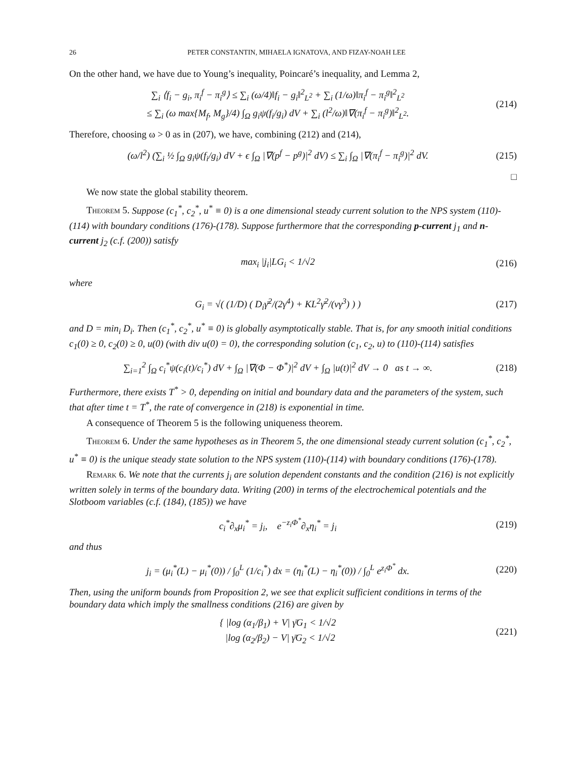26 PETER CONSTANTIN, MIHAELA IGNATOVA, AND FIZAY-NOAH LEE
On the other hand, we have due to Young’s inequality, Poincaré’s inequality, and Lemma 2,
∑<sub>i</sub> ⟨f<sub>i</sub> − g<sub>i</sub>, π<sub>i</sub><sup>f</sup> − π<sub>i</sub><sup>g</sup>⟩ ≤ ∑<sub>i</sub> (ω/4)‖f<sub>i</sub> − g<sub>i</sub>‖<sup>2</sup><sub>L<sup>2</sup></sub> + ∑<sub>i</sub> (1/ω)‖π<sub>i</sub><sup>f</sup> − π<sub>i</sub><sup>g</sup>‖<sup>2</sup><sub>L<sup>2</sup></sub>
≤ ∑<sub>i</sub> (ω max{M<sub>f</sub>, M<sub>g</sub>}/4) ∫<sub>Ω</sub> g<sub>i</sub>ψ(f<sub>i</sub>/g<sub>i</sub>) dV + ∑<sub>i</sub> (l<sup>2</sup>/ω)‖∇(π<sub>i</sub><sup>f</sup> − π<sub>i</sub><sup>g</sup>)‖<sup>2</sup><sub>L<sup>2</sup></sub>.
(214)
Therefore, choosing ω > 0 as in (207), we have, combining (212) and (214),
(ω/l<sup>2</sup>) (∑<sub>i</sub> ½ ∫<sub>Ω</sub> g<sub>i</sub>ψ(f<sub>i</sub>/g<sub>i</sub>) dV + ϵ ∫<sub>Ω</sub> |∇(p<sup>f</sup> − p<sup>g</sup>)|<sup>2</sup> dV) ≤ ∑<sub>i</sub> ∫<sub>Ω</sub> |∇(π<sub>i</sub><sup>f</sup> − π<sub>i</sub><sup>g</sup>)|<sup>2</sup> dV.
(215)
□
We now state the global stability theorem.
Theorem 5. Suppose (c<sub>1</sub><sup>*</sup>, c<sub>2</sub><sup>*</sup>, u<sup>*</sup> ≡ 0) is a one dimensional steady current solution to the NPS system (110)-(114) with boundary conditions (176)-(178). Suppose furthermore that the corresponding p-current j<sub>1</sub> and n-current j<sub>2</sub> (c.f. (200)) satisfy
max<sub>i</sub> |j<sub>i</sub>|LG<sub>i</sub> < 1/√2 (216)
where
G<sub>i</sub> = √( (1/D) ( D<sub>i</sub>γ̄<sup>2</sup>/(2γ<sup>4</sup>) + KL<sup>2</sup>γ̄<sup>2</sup>/(νγ<sup>3</sup>) ) )
(217)
and D = min<sub>i</sub> D<sub>i</sub>. Then (c<sub>1</sub><sup>*</sup>, c<sub>2</sub><sup>*</sup>, u<sup>*</sup> ≡ 0) is globally asymptotically stable. That is, for any smooth initial conditions c<sub>1</sub>(0) ≥ 0, c<sub>2</sub>(0) ≥ 0, u(0) (with div u(0) = 0), the corresponding solution (c<sub>1</sub>, c<sub>2</sub>, u) to (110)-(114) satisfies
∑<sub>i=1</sub><sup>2</sup> ∫<sub>Ω</sub> c<sub>i</sub><sup>*</sup>ψ(c<sub>i</sub>(t)/c<sub>i</sub><sup>*</sup>) dV + ∫<sub>Ω</sub> |∇(Φ − Φ<sup>*</sup>)|<sup>2</sup> dV + ∫<sub>Ω</sub> |u(t)|<sup>2</sup> dV → 0 as t → ∞.
(218)
Furthermore, there exists T<sup>*</sup> > 0, depending on initial and boundary data and the parameters of the system, such that after time t = T<sup>*</sup>, the rate of convergence in (218) is exponential in time.
A consequence of Theorem 5 is the following uniqueness theorem.
Theorem 6. Under the same hypotheses as in Theorem 5, the one dimensional steady current solution (c<sub>1</sub><sup>*</sup>, c<sub>2</sub><sup>*</sup>, u<sup>*</sup> ≡ 0) is the unique steady state solution to the NPS system (110)-(114) with boundary conditions (176)-(178).
Remark 6. We note that the currents j<sub>i</sub> are solution dependent constants and the condition (216) is not explicitly written solely in terms of the boundary data. Writing (200) in terms of the electrochemical potentials and the Slotboom variables (c.f. (184), (185)) we have
c<sub>i</sub><sup>*</sup>∂<sub>x</sub>μ<sub>i</sub><sup>*</sup> = j<sub>i</sub>, e<sup>−z<sub>i</sub>Φ<sup>*</sup></sup>∂<sub>x</sub>η<sub>i</sub><sup>*</sup> = j<sub>i</sub>
(219)
and thus
j<sub>i</sub> = (μ<sub>i</sub><sup>*</sup>(L) − μ<sub>i</sub><sup>*</sup>(0)) / ∫<sub>0</sub><sup>L</sup> (1/c<sub>i</sub><sup>*</sup>) dx = (η<sub>i</sub><sup>*</sup>(L) − η<sub>i</sub><sup>*</sup>(0)) / ∫<sub>0</sub><sup>L</sup> e<sup>z<sub>i</sub>Φ<sup>*</sup></sup> dx.
(220)
Then, using the uniform bounds from Proposition 2, we see that explicit sufficient conditions in terms of the boundary data which imply the smallness conditions (216) are given by
{ |log (α<sub>1</sub>/β<sub>1</sub>) + V| γ̄G<sub>1</sub> < 1/√2
|log (α<sub>2</sub>/β<sub>2</sub>) − V| γ̄G<sub>2</sub> < 1/√2
(221)